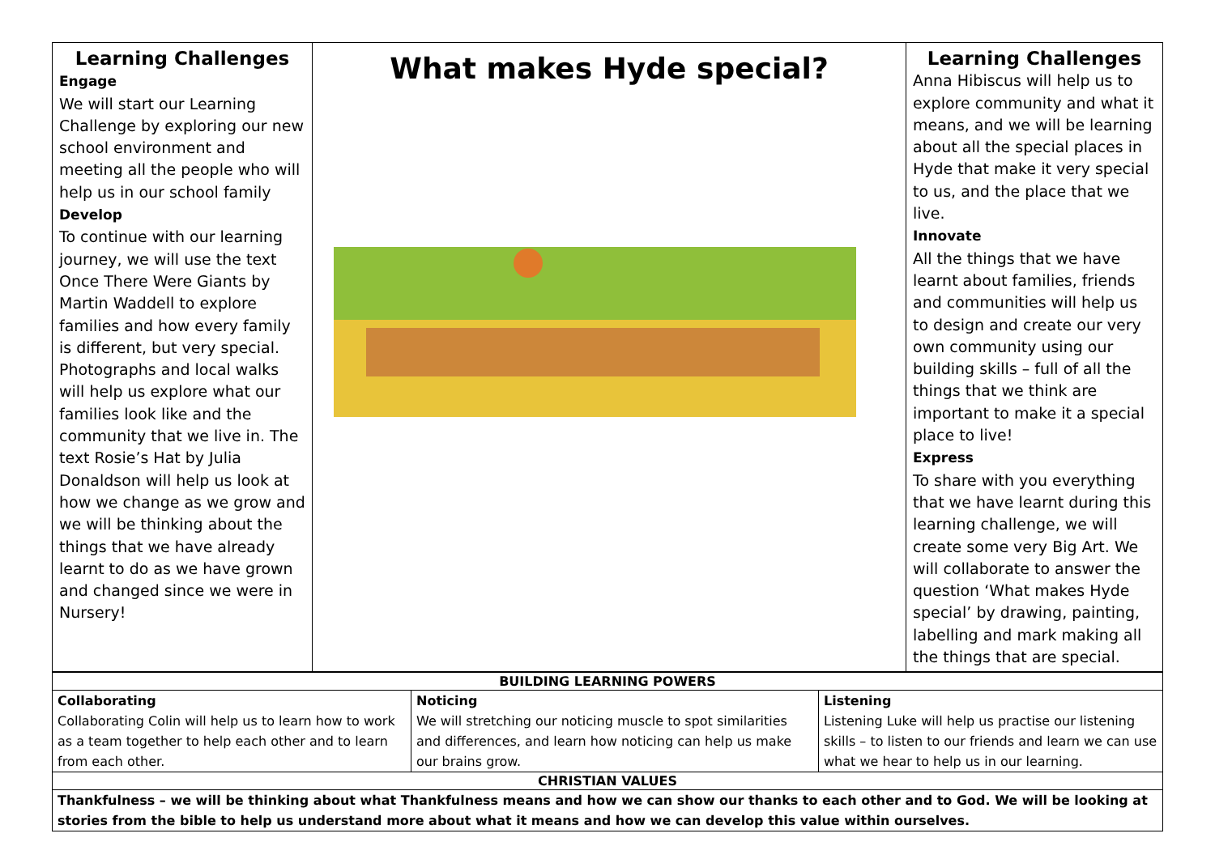| Learning Challenges Engage We will start our Learning Challenge by exploring our new school environment and meeting all the people who will help us in our school family Develop To continue with our learning journey, we will use the text Once There Were Giants by Martin Waddell to explore families and how every family is different, but very special. Photographs and local walks will help us explore what our families look like and the community that we live in. The text Rosie’s Hat by Julia Donaldson will help us look at how we change as we grow and we will be thinking about the things that we have already learnt to do as we have grown and changed since we were in Nursery! | What makes Hyde special? | Learning Challenges Anna Hibiscus will help us to explore community and what it means, and we will be learning about all the special places in Hyde that make it very special to us, and the place that we live. Innovate All the things that we have learnt about families, friends and communities will help us to design and create our very own community using our building skills – full of all the things that we think are important to make it a special place to live! Express To share with you everything that we have learnt during this learning challenge, we will create some very Big Art. We will collaborate to answer the question ‘What makes Hyde special’ by drawing, painting, labelling and mark making all the things that are special. |
| BUILDING LEARNING POWERS | | |
| Collaborating Collaborating Colin will help us to learn how to work as a team together to help each other and to learn from each other. | Noticing We will stretching our noticing muscle to spot similarities and differences, and learn how noticing can help us make our brains grow. | Listening Listening Luke will help us practise our listening skills – to listen to our friends and learn we can use what we hear to help us in our learning. |
| CHRISTIAN VALUES | | |
| Thankfulness – we will be thinking about what Thankfulness means and how we can show our thanks to each other and to God. We will be looking at stories from the bible to help us understand more about what it means and how we can develop this value within ourselves. | | |